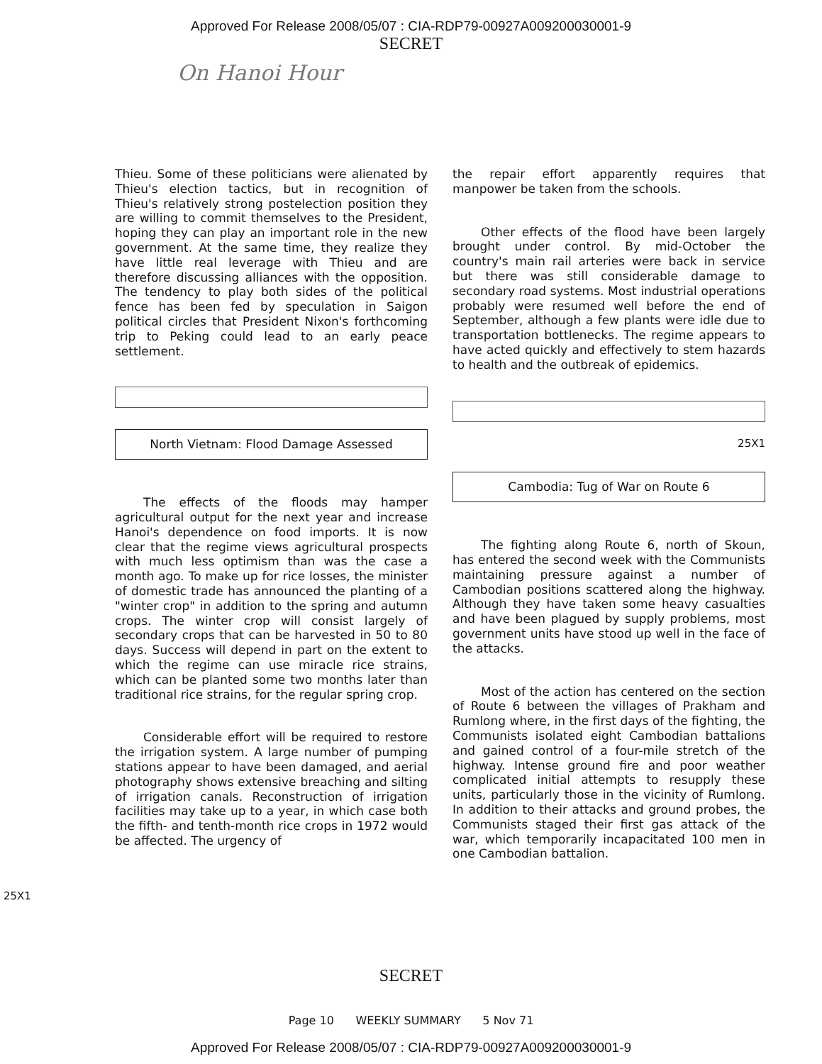Approved For Release 2008/05/07 : CIA-RDP79-00927A009200030001-9
SECRET
On Hanoi Hour
Thieu. Some of these politicians were alienated by Thieu's election tactics, but in recognition of Thieu's relatively strong postelection position they are willing to commit themselves to the President, hoping they can play an important role in the new government. At the same time, they realize they have little real leverage with Thieu and are therefore discussing alliances with the opposition. The tendency to play both sides of the political fence has been fed by speculation in Saigon political circles that President Nixon's forthcoming trip to Peking could lead to an early peace settlement.
North Vietnam: Flood Damage Assessed
The effects of the floods may hamper agricultural output for the next year and increase Hanoi's dependence on food imports. It is now clear that the regime views agricultural prospects with much less optimism than was the case a month ago. To make up for rice losses, the minister of domestic trade has announced the planting of a "winter crop" in addition to the spring and autumn crops. The winter crop will consist largely of secondary crops that can be harvested in 50 to 80 days. Success will depend in part on the extent to which the regime can use miracle rice strains, which can be planted some two months later than traditional rice strains, for the regular spring crop.
Considerable effort will be required to restore the irrigation system. A large number of pumping stations appear to have been damaged, and aerial photography shows extensive breaching and silting of irrigation canals. Reconstruction of irrigation facilities may take up to a year, in which case both the fifth- and tenth-month rice crops in 1972 would be affected. The urgency of
the repair effort apparently requires that manpower be taken from the schools.
Other effects of the flood have been largely brought under control. By mid-October the country's main rail arteries were back in service but there was still considerable damage to secondary road systems. Most industrial operations probably were resumed well before the end of September, although a few plants were idle due to transportation bottlenecks. The regime appears to have acted quickly and effectively to stem hazards to health and the outbreak of epidemics.
25X1
Cambodia: Tug of War on Route 6
The fighting along Route 6, north of Skoun, has entered the second week with the Communists maintaining pressure against a number of Cambodian positions scattered along the highway. Although they have taken some heavy casualties and have been plagued by supply problems, most government units have stood up well in the face of the attacks.
Most of the action has centered on the section of Route 6 between the villages of Prakham and Rumlong where, in the first days of the fighting, the Communists isolated eight Cambodian battalions and gained control of a four-mile stretch of the highway. Intense ground fire and poor weather complicated initial attempts to resupply these units, particularly those in the vicinity of Rumlong. In addition to their attacks and ground probes, the Communists staged their first gas attack of the war, which temporarily incapacitated 100 men in one Cambodian battalion.
25X1
SECRET
Page 10 WEEKLY SUMMARY 5 Nov 71
Approved For Release 2008/05/07 : CIA-RDP79-00927A009200030001-9